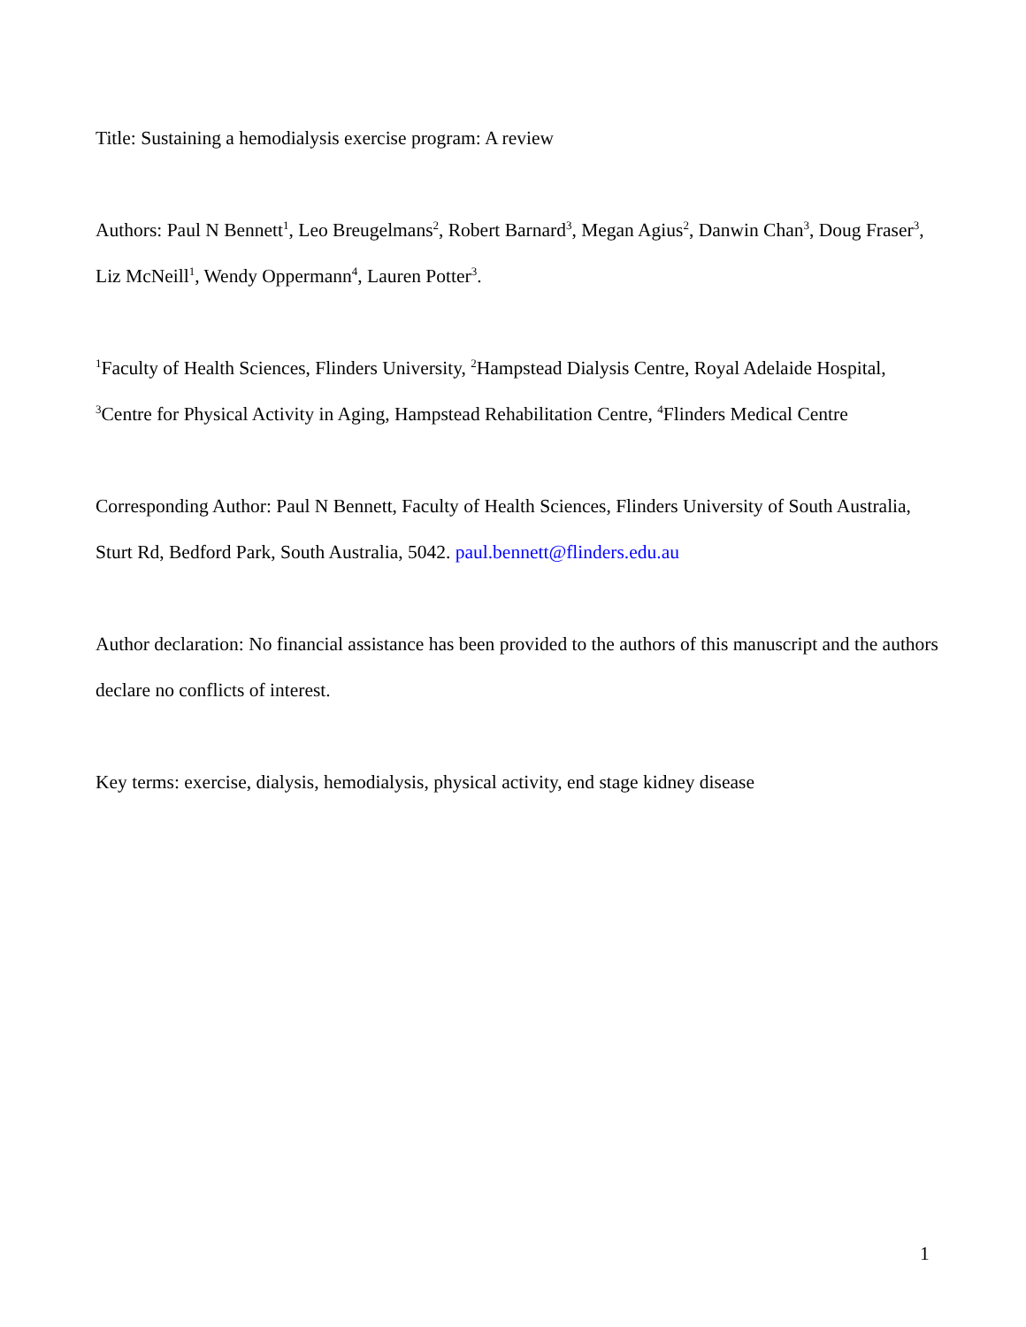Title: Sustaining a hemodialysis exercise program: A review
Authors: Paul N Bennett<sup>1</sup>, Leo Breugelmans<sup>2</sup>, Robert Barnard<sup>3</sup>, Megan Agius<sup>2</sup>, Danwin Chan<sup>3</sup>, Doug Fraser<sup>3</sup>, Liz McNeill<sup>1</sup>, Wendy Oppermann<sup>4</sup>, Lauren Potter<sup>3</sup>.
<sup>1</sup> Faculty of Health Sciences, Flinders University, <sup>2</sup>Hampstead Dialysis Centre, Royal Adelaide Hospital, <sup>3</sup>Centre for Physical Activity in Aging, Hampstead Rehabilitation Centre, <sup>4</sup>Flinders Medical Centre
Corresponding Author: Paul N Bennett, Faculty of Health Sciences, Flinders University of South Australia, Sturt Rd, Bedford Park, South Australia, 5042. paul.bennett@flinders.edu.au
Author declaration: No financial assistance has been provided to the authors of this manuscript and the authors declare no conflicts of interest.
Key terms: exercise, dialysis, hemodialysis, physical activity, end stage kidney disease
1